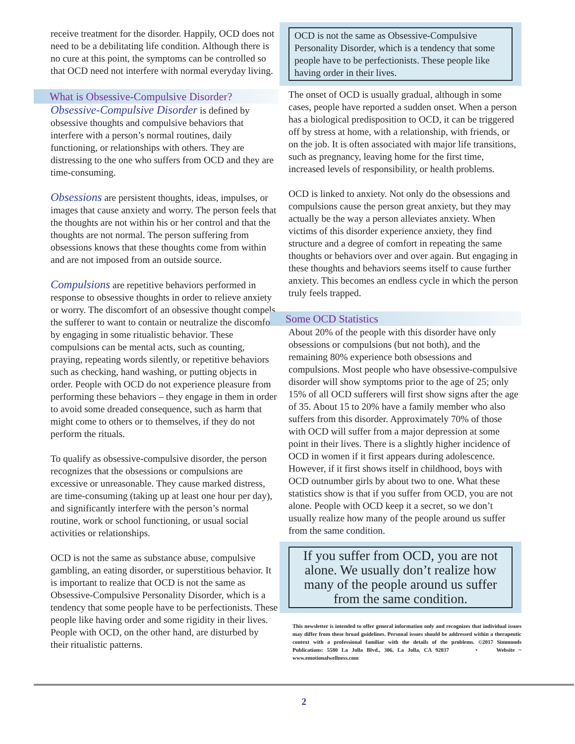receive treatment for the disorder. Happily, OCD does not need to be a debilitating life condition. Although there is no cure at this point, the symptoms can be controlled so that OCD need not interfere with normal everyday living.
What is Obsessive-Compulsive Disorder?
Obsessive-Compulsive Disorder is defined by obsessive thoughts and compulsive behaviors that interfere with a person’s normal routines, daily functioning, or relationships with others. They are distressing to the one who suffers from OCD and they are time-consuming.
Obsessions are persistent thoughts, ideas, impulses, or images that cause anxiety and worry. The person feels that the thoughts are not within his or her control and that the thoughts are not normal. The person suffering from obsessions knows that these thoughts come from within and are not imposed from an outside source.
Compulsions are repetitive behaviors performed in response to obsessive thoughts in order to relieve anxiety or worry. The discomfort of an obsessive thought compels the sufferer to want to contain or neutralize the discomfort by engaging in some ritualistic behavior. These compulsions can be mental acts, such as counting, praying, repeating words silently, or repetitive behaviors such as checking, hand washing, or putting objects in order. People with OCD do not experience pleasure from performing these behaviors – they engage in them in order to avoid some dreaded consequence, such as harm that might come to others or to themselves, if they do not perform the rituals.
To qualify as obsessive-compulsive disorder, the person recognizes that the obsessions or compulsions are excessive or unreasonable. They cause marked distress, are time-consuming (taking up at least one hour per day), and significantly interfere with the person’s normal routine, work or school functioning, or usual social activities or relationships.
OCD is not the same as substance abuse, compulsive gambling, an eating disorder, or superstitious behavior. It is important to realize that OCD is not the same as Obsessive-Compulsive Personality Disorder, which is a tendency that some people have to be perfectionists. These people like having order and some rigidity in their lives. People with OCD, on the other hand, are disturbed by their ritualistic patterns.
OCD is not the same as Obsessive-Compulsive Personality Disorder, which is a tendency that some people have to be perfectionists. These people like having order in their lives.
The onset of OCD is usually gradual, although in some cases, people have reported a sudden onset. When a person has a biological predisposition to OCD, it can be triggered off by stress at home, with a relationship, with friends, or on the job. It is often associated with major life transitions, such as pregnancy, leaving home for the first time, increased levels of responsibility, or health problems.
OCD is linked to anxiety. Not only do the obsessions and compulsions cause the person great anxiety, but they may actually be the way a person alleviates anxiety. When victims of this disorder experience anxiety, they find structure and a degree of comfort in repeating the same thoughts or behaviors over and over again. But engaging in these thoughts and behaviors seems itself to cause further anxiety. This becomes an endless cycle in which the person truly feels trapped.
Some OCD Statistics
About 20% of the people with this disorder have only obsessions or compulsions (but not both), and the remaining 80% experience both obsessions and compulsions. Most people who have obsessive-compulsive disorder will show symptoms prior to the age of 25; only 15% of all OCD sufferers will first show signs after the age of 35. About 15 to 20% have a family member who also suffers from this disorder. Approximately 70% of those with OCD will suffer from a major depression at some point in their lives. There is a slightly higher incidence of OCD in women if it first appears during adolescence. However, if it first shows itself in childhood, boys with OCD outnumber girls by about two to one. What these statistics show is that if you suffer from OCD, you are not alone. People with OCD keep it a secret, so we don’t usually realize how many of the people around us suffer from the same condition.
If you suffer from OCD, you are not alone. We usually don’t realize how many of the people around us suffer from the same condition.
This newsletter is intended to offer general information only and recognizes that individual issues may differ from these broad guidelines. Personal issues should be addressed within a therapeutic context with a professional familiar with the details of the problems. ©2017 Simmonds Publications: 5580 La Jolla Blvd., 306, La Jolla, CA 92037 • Website ~ www.emotionalwellness.com
2